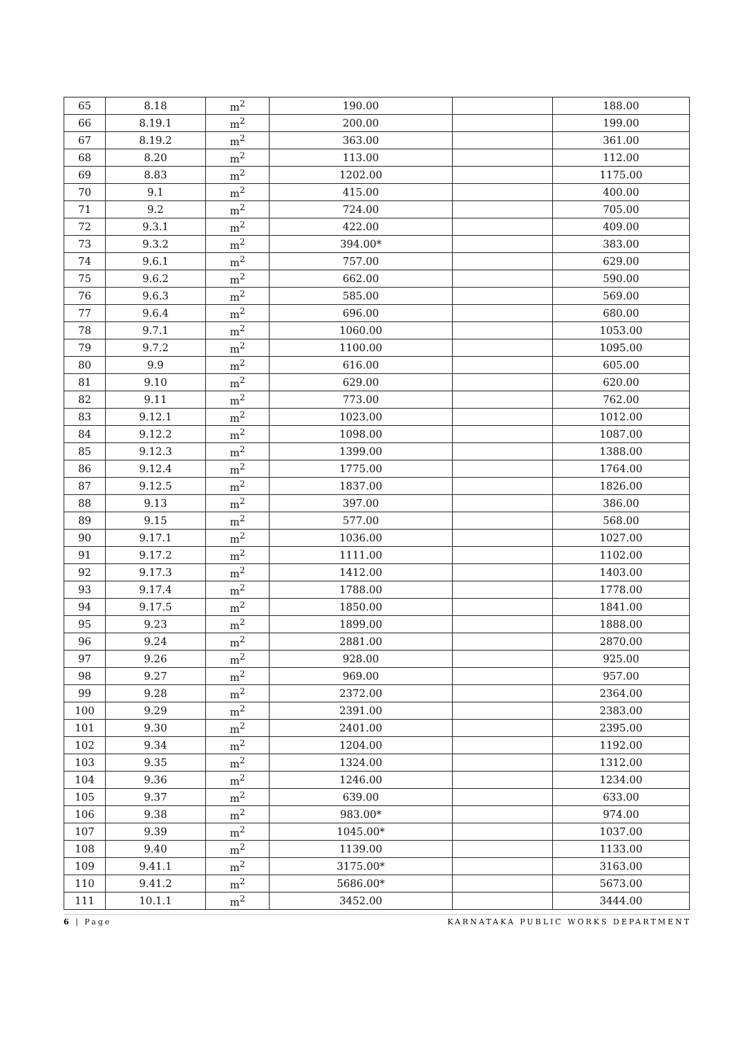| 65 | 8.18 | m<sup>2</sup> | 190.00 | | 188.00 |
| 66 | 8.19.1 | m<sup>2</sup> | 200.00 | | 199.00 |
| 67 | 8.19.2 | m<sup>2</sup> | 363.00 | | 361.00 |
| 68 | 8.20 | m<sup>2</sup> | 113.00 | | 112.00 |
| 69 | 8.83 | m<sup>2</sup> | 1202.00 | | 1175.00 |
| 70 | 9.1 | m<sup>2</sup> | 415.00 | | 400.00 |
| 71 | 9.2 | m<sup>2</sup> | 724.00 | | 705.00 |
| 72 | 9.3.1 | m<sup>2</sup> | 422.00 | | 409.00 |
| 73 | 9.3.2 | m<sup>2</sup> | 394.00* | | 383.00 |
| 74 | 9.6.1 | m<sup>2</sup> | 757.00 | | 629.00 |
| 75 | 9.6.2 | m<sup>2</sup> | 662.00 | | 590.00 |
| 76 | 9.6.3 | m<sup>2</sup> | 585.00 | | 569.00 |
| 77 | 9.6.4 | m<sup>2</sup> | 696.00 | | 680.00 |
| 78 | 9.7.1 | m<sup>2</sup> | 1060.00 | | 1053.00 |
| 79 | 9.7.2 | m<sup>2</sup> | 1100.00 | | 1095.00 |
| 80 | 9.9 | m<sup>2</sup> | 616.00 | | 605.00 |
| 81 | 9.10 | m<sup>2</sup> | 629.00 | | 620.00 |
| 82 | 9.11 | m<sup>2</sup> | 773.00 | | 762.00 |
| 83 | 9.12.1 | m<sup>2</sup> | 1023.00 | | 1012.00 |
| 84 | 9.12.2 | m<sup>2</sup> | 1098.00 | | 1087.00 |
| 85 | 9.12.3 | m<sup>2</sup> | 1399.00 | | 1388.00 |
| 86 | 9.12.4 | m<sup>2</sup> | 1775.00 | | 1764.00 |
| 87 | 9.12.5 | m<sup>2</sup> | 1837.00 | | 1826.00 |
| 88 | 9.13 | m<sup>2</sup> | 397.00 | | 386.00 |
| 89 | 9.15 | m<sup>2</sup> | 577.00 | | 568.00 |
| 90 | 9.17.1 | m<sup>2</sup> | 1036.00 | | 1027.00 |
| 91 | 9.17.2 | m<sup>2</sup> | 1111.00 | | 1102.00 |
| 92 | 9.17.3 | m<sup>2</sup> | 1412.00 | | 1403.00 |
| 93 | 9.17.4 | m<sup>2</sup> | 1788.00 | | 1778.00 |
| 94 | 9.17.5 | m<sup>2</sup> | 1850.00 | | 1841.00 |
| 95 | 9.23 | m<sup>2</sup> | 1899.00 | | 1888.00 |
| 96 | 9.24 | m<sup>2</sup> | 2881.00 | | 2870.00 |
| 97 | 9.26 | m<sup>2</sup> | 928.00 | | 925.00 |
| 98 | 9.27 | m<sup>2</sup> | 969.00 | | 957.00 |
| 99 | 9.28 | m<sup>2</sup> | 2372.00 | | 2364.00 |
| 100 | 9.29 | m<sup>2</sup> | 2391.00 | | 2383.00 |
| 101 | 9.30 | m<sup>2</sup> | 2401.00 | | 2395.00 |
| 102 | 9.34 | m<sup>2</sup> | 1204.00 | | 1192.00 |
| 103 | 9.35 | m<sup>2</sup> | 1324.00 | | 1312.00 |
| 104 | 9.36 | m<sup>2</sup> | 1246.00 | | 1234.00 |
| 105 | 9.37 | m<sup>2</sup> | 639.00 | | 633.00 |
| 106 | 9.38 | m<sup>2</sup> | 983.00* | | 974.00 |
| 107 | 9.39 | m<sup>2</sup> | 1045.00* | | 1037.00 |
| 108 | 9.40 | m<sup>2</sup> | 1139.00 | | 1133.00 |
| 109 | 9.41.1 | m<sup>2</sup> | 3175.00* | | 3163.00 |
| 110 | 9.41.2 | m<sup>2</sup> | 5686.00* | | 5673.00 |
| 111 | 10.1.1 | m<sup>2</sup> | 3452.00 | | 3444.00 |
6 | Page KARNATAKA PUBLIC WORKS DEPARTMENT